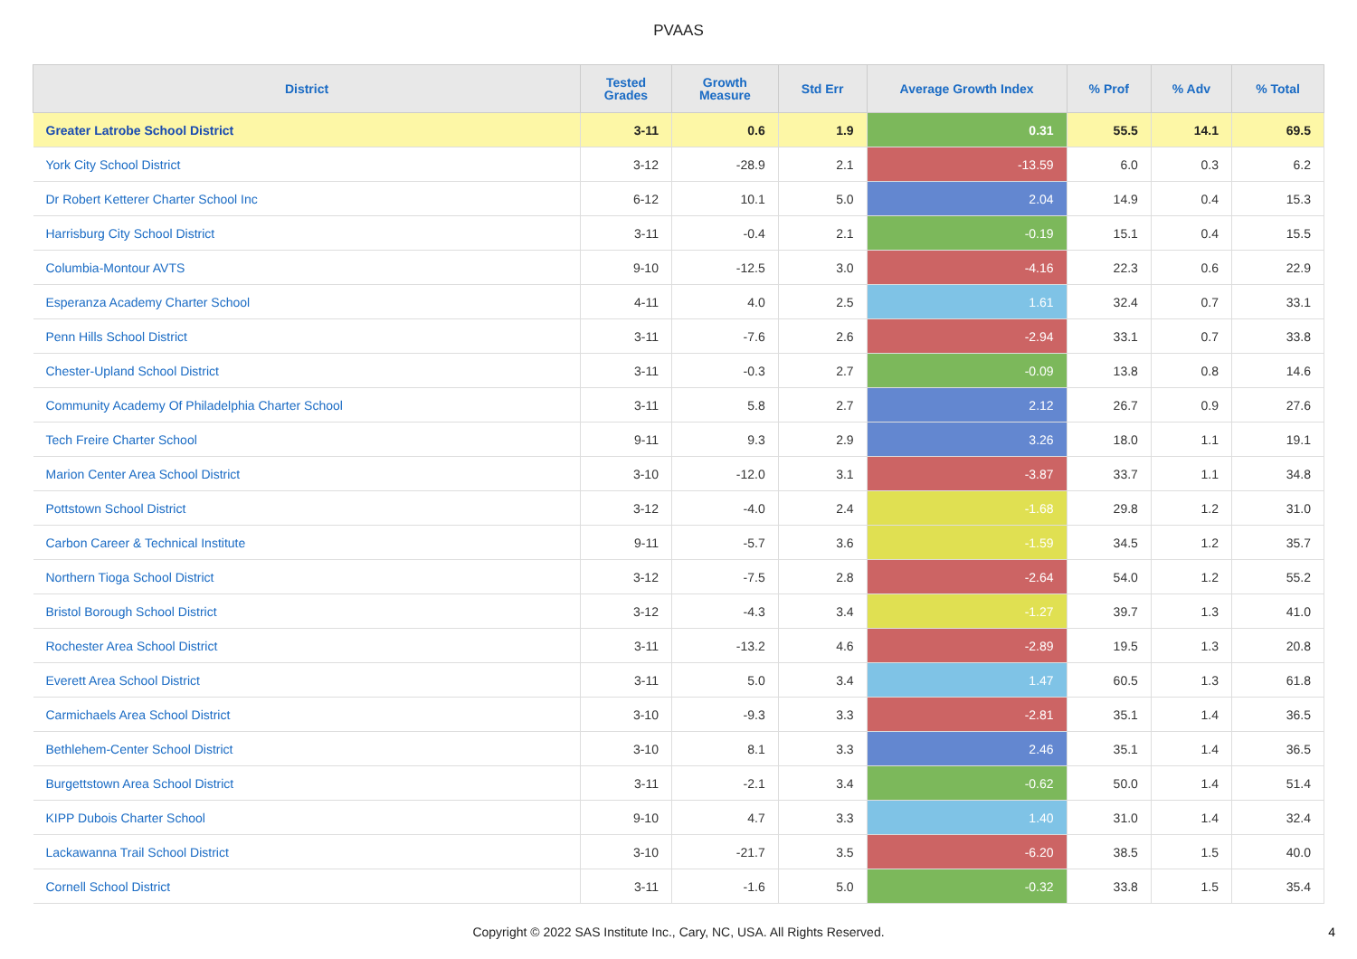PVAAS
| District | Tested Grades | Growth Measure | Std Err | Average Growth Index | % Prof | % Adv | % Total |
| --- | --- | --- | --- | --- | --- | --- | --- |
| Greater Latrobe School District | 3-11 | 0.6 | 1.9 | 0.31 | 55.5 | 14.1 | 69.5 |
| York City School District | 3-12 | -28.9 | 2.1 | -13.59 | 6.0 | 0.3 | 6.2 |
| Dr Robert Ketterer Charter School Inc | 6-12 | 10.1 | 5.0 | 2.04 | 14.9 | 0.4 | 15.3 |
| Harrisburg City School District | 3-11 | -0.4 | 2.1 | -0.19 | 15.1 | 0.4 | 15.5 |
| Columbia-Montour AVTS | 9-10 | -12.5 | 3.0 | -4.16 | 22.3 | 0.6 | 22.9 |
| Esperanza Academy Charter School | 4-11 | 4.0 | 2.5 | 1.61 | 32.4 | 0.7 | 33.1 |
| Penn Hills School District | 3-11 | -7.6 | 2.6 | -2.94 | 33.1 | 0.7 | 33.8 |
| Chester-Upland School District | 3-11 | -0.3 | 2.7 | -0.09 | 13.8 | 0.8 | 14.6 |
| Community Academy Of Philadelphia Charter School | 3-11 | 5.8 | 2.7 | 2.12 | 26.7 | 0.9 | 27.6 |
| Tech Freire Charter School | 9-11 | 9.3 | 2.9 | 3.26 | 18.0 | 1.1 | 19.1 |
| Marion Center Area School District | 3-10 | -12.0 | 3.1 | -3.87 | 33.7 | 1.1 | 34.8 |
| Pottstown School District | 3-12 | -4.0 | 2.4 | -1.68 | 29.8 | 1.2 | 31.0 |
| Carbon Career & Technical Institute | 9-11 | -5.7 | 3.6 | -1.59 | 34.5 | 1.2 | 35.7 |
| Northern Tioga School District | 3-12 | -7.5 | 2.8 | -2.64 | 54.0 | 1.2 | 55.2 |
| Bristol Borough School District | 3-12 | -4.3 | 3.4 | -1.27 | 39.7 | 1.3 | 41.0 |
| Rochester Area School District | 3-11 | -13.2 | 4.6 | -2.89 | 19.5 | 1.3 | 20.8 |
| Everett Area School District | 3-11 | 5.0 | 3.4 | 1.47 | 60.5 | 1.3 | 61.8 |
| Carmichaels Area School District | 3-10 | -9.3 | 3.3 | -2.81 | 35.1 | 1.4 | 36.5 |
| Bethlehem-Center School District | 3-10 | 8.1 | 3.3 | 2.46 | 35.1 | 1.4 | 36.5 |
| Burgettstown Area School District | 3-11 | -2.1 | 3.4 | -0.62 | 50.0 | 1.4 | 51.4 |
| KIPP Dubois Charter School | 9-10 | 4.7 | 3.3 | 1.40 | 31.0 | 1.4 | 32.4 |
| Lackawanna Trail School District | 3-10 | -21.7 | 3.5 | -6.20 | 38.5 | 1.5 | 40.0 |
| Cornell School District | 3-11 | -1.6 | 5.0 | -0.32 | 33.8 | 1.5 | 35.4 |
Copyright © 2022 SAS Institute Inc., Cary, NC, USA. All Rights Reserved. 4